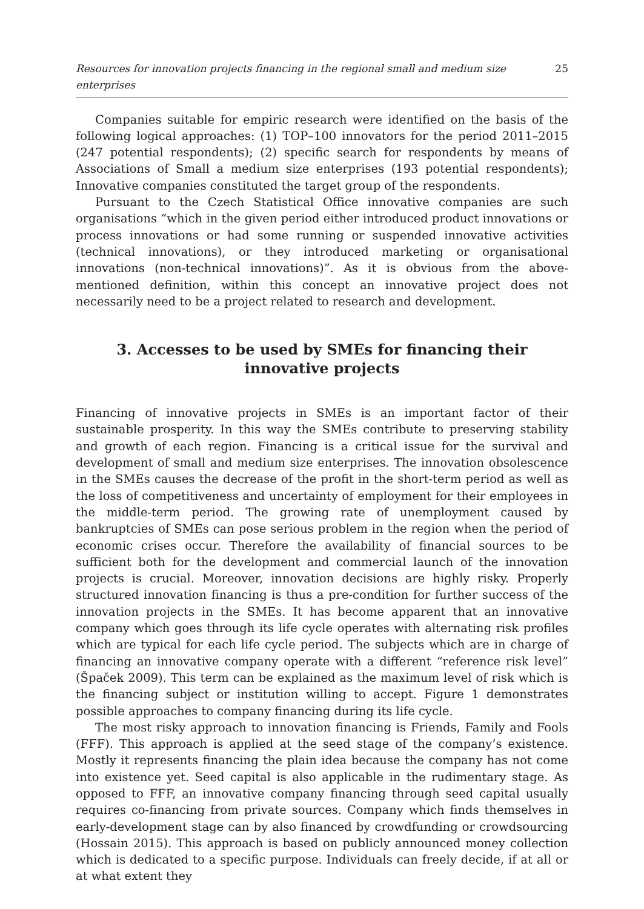Resources for innovation projects financing in the regional small and medium size enterprises 25
Companies suitable for empiric research were identified on the basis of the following logical approaches: (1) TOP–100 innovators for the period 2011–2015 (247 potential respondents); (2) specific search for respondents by means of Associations of Small a medium size enterprises (193 potential respondents); Innovative companies constituted the target group of the respondents.
Pursuant to the Czech Statistical Office innovative companies are such organisations “which in the given period either introduced product innovations or process innovations or had some running or suspended innovative activities (technical innovations), or they introduced marketing or organisational innovations (non-technical innovations)”. As it is obvious from the above-mentioned definition, within this concept an innovative project does not necessarily need to be a project related to research and development.
3. Accesses to be used by SMEs for financing their innovative projects
Financing of innovative projects in SMEs is an important factor of their sustainable prosperity. In this way the SMEs contribute to preserving stability and growth of each region. Financing is a critical issue for the survival and development of small and medium size enterprises. The innovation obsolescence in the SMEs causes the decrease of the profit in the short-term period as well as the loss of competitiveness and uncertainty of employment for their employees in the middle-term period. The growing rate of unemployment caused by bankruptcies of SMEs can pose serious problem in the region when the period of economic crises occur. Therefore the availability of financial sources to be sufficient both for the development and commercial launch of the innovation projects is crucial. Moreover, innovation decisions are highly risky. Properly structured innovation financing is thus a pre-condition for further success of the innovation projects in the SMEs. It has become apparent that an innovative company which goes through its life cycle operates with alternating risk profiles which are typical for each life cycle period. The subjects which are in charge of financing an innovative company operate with a different “reference risk level” (Špaček 2009). This term can be explained as the maximum level of risk which is the financing subject or institution willing to accept. Figure 1 demonstrates possible approaches to company financing during its life cycle.
The most risky approach to innovation financing is Friends, Family and Fools (FFF). This approach is applied at the seed stage of the company’s existence. Mostly it represents financing the plain idea because the company has not come into existence yet. Seed capital is also applicable in the rudimentary stage. As opposed to FFF, an innovative company financing through seed capital usually requires co-financing from private sources. Company which finds themselves in early-development stage can by also financed by crowdfunding or crowdsourcing (Hossain 2015). This approach is based on publicly announced money collection which is dedicated to a specific purpose. Individuals can freely decide, if at all or at what extent they